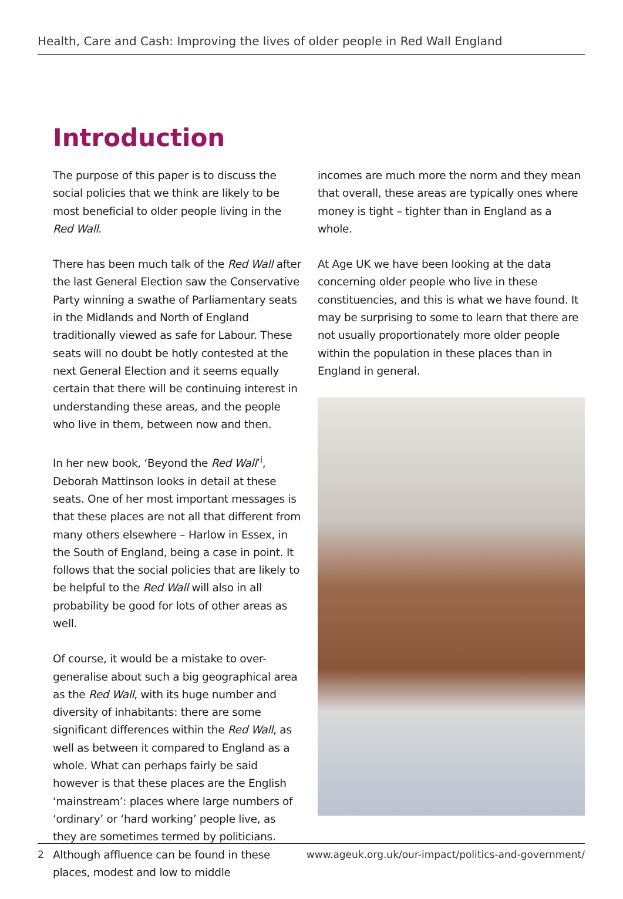Health, Care and Cash: Improving the lives of older people in Red Wall England
Introduction
The purpose of this paper is to discuss the social policies that we think are likely to be most beneficial to older people living in the Red Wall.
There has been much talk of the Red Wall after the last General Election saw the Conservative Party winning a swathe of Parliamentary seats in the Midlands and North of England traditionally viewed as safe for Labour. These seats will no doubt be hotly contested at the next General Election and it seems equally certain that there will be continuing interest in understanding these areas, and the people who live in them, between now and then.
In her new book, ‘Beyond the Red Wall’<sup>i</sup>, Deborah Mattinson looks in detail at these seats. One of her most important messages is that these places are not all that different from many others elsewhere – Harlow in Essex, in the South of England, being a case in point. It follows that the social policies that are likely to be helpful to the Red Wall will also in all probability be good for lots of other areas as well.
Of course, it would be a mistake to over-generalise about such a big geographical area as the Red Wall, with its huge number and diversity of inhabitants: there are some significant differences within the Red Wall, as well as between it compared to England as a whole. What can perhaps fairly be said however is that these places are the English ‘mainstream’: places where large numbers of ‘ordinary’ or ‘hard working’ people live, as they are sometimes termed by politicians. Although affluence can be found in these places, modest and low to middle
incomes are much more the norm and they mean that overall, these areas are typically ones where money is tight – tighter than in England as a whole.
At Age UK we have been looking at the data concerning older people who live in these constituencies, and this is what we have found. It may be surprising to some to learn that there are not usually proportionately more older people within the population in these places than in England in general.
2 www.ageuk.org.uk/our-impact/politics-and-government/